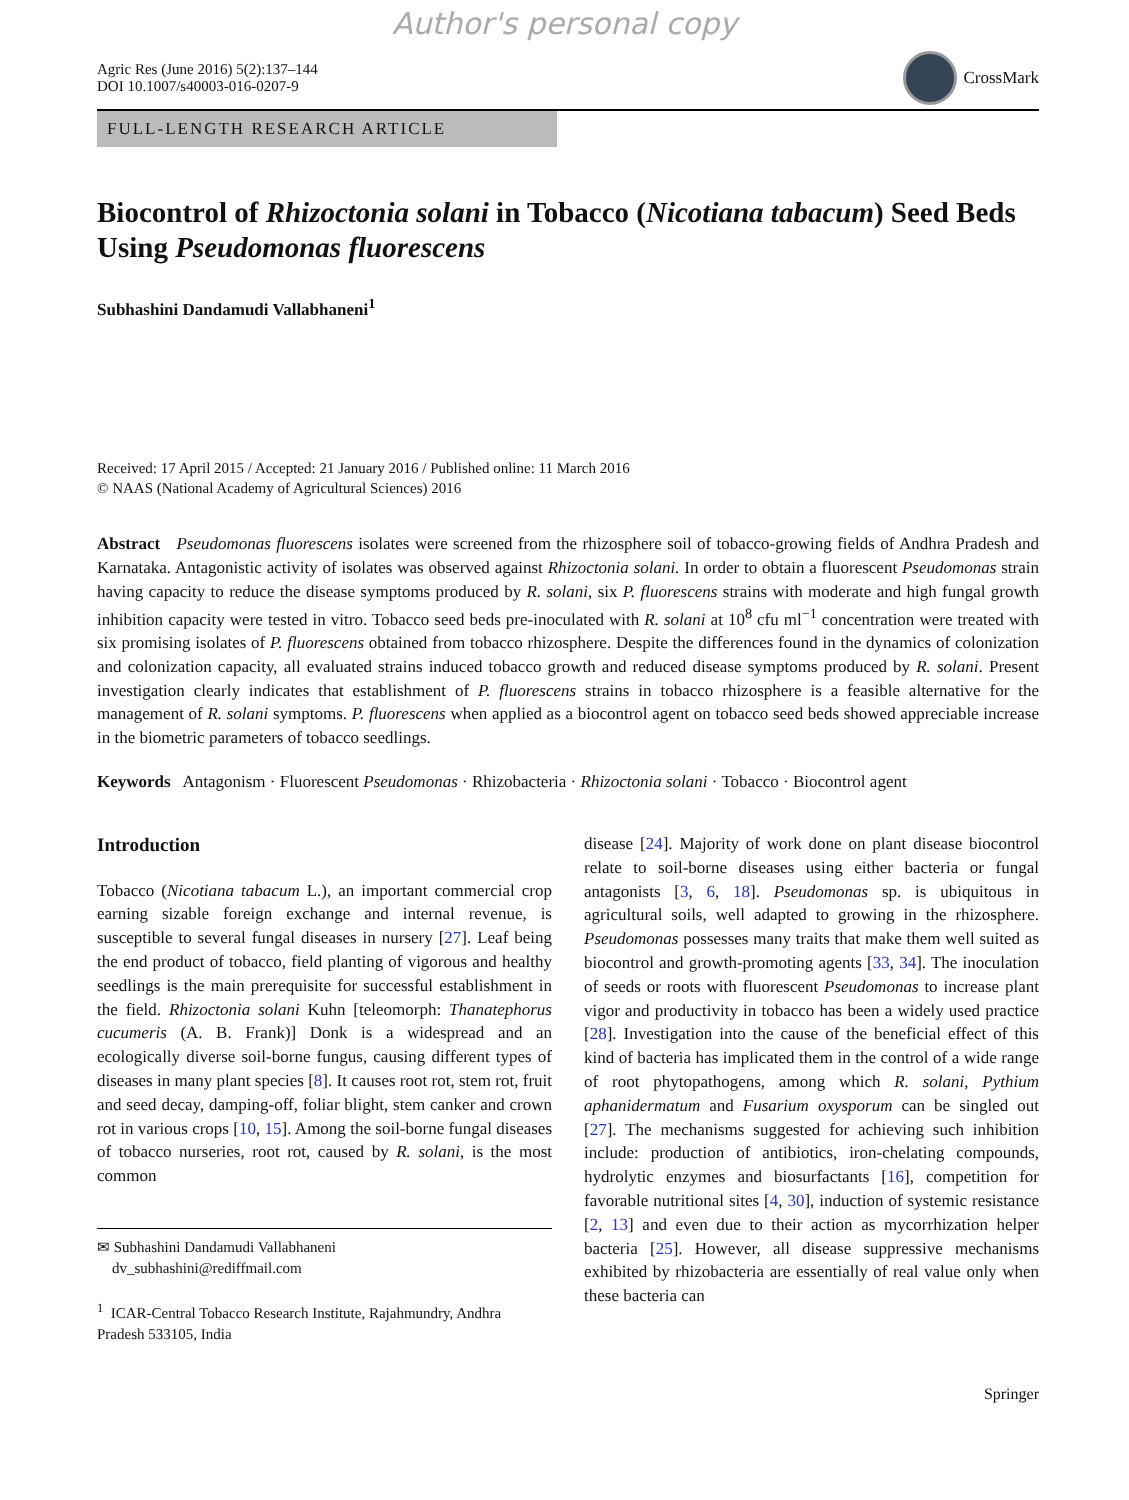Author's personal copy
Agric Res (June 2016) 5(2):137–144
DOI 10.1007/s40003-016-0207-9
CrossMark
FULL-LENGTH RESEARCH ARTICLE
Biocontrol of Rhizoctonia solani in Tobacco (Nicotiana tabacum) Seed Beds Using Pseudomonas fluorescens
Subhashini Dandamudi Vallabhaneni<sup>1</sup>
Received: 17 April 2015 / Accepted: 21 January 2016 / Published online: 11 March 2016
© NAAS (National Academy of Agricultural Sciences) 2016
Abstract Pseudomonas fluorescens isolates were screened from the rhizosphere soil of tobacco-growing fields of Andhra Pradesh and Karnataka. Antagonistic activity of isolates was observed against Rhizoctonia solani. In order to obtain a fluorescent Pseudomonas strain having capacity to reduce the disease symptoms produced by R. solani, six P. fluorescens strains with moderate and high fungal growth inhibition capacity were tested in vitro. Tobacco seed beds pre-inoculated with R. solani at 10<sup>8</sup> cfu ml<sup>−1</sup> concentration were treated with six promising isolates of P. fluorescens obtained from tobacco rhizosphere. Despite the differences found in the dynamics of colonization and colonization capacity, all evaluated strains induced tobacco growth and reduced disease symptoms produced by R. solani. Present investigation clearly indicates that establishment of P. fluorescens strains in tobacco rhizosphere is a feasible alternative for the management of R. solani symptoms. P. fluorescens when applied as a biocontrol agent on tobacco seed beds showed appreciable increase in the biometric parameters of tobacco seedlings.
Keywords Antagonism · Fluorescent Pseudomonas · Rhizobacteria · Rhizoctonia solani · Tobacco · Biocontrol agent
Introduction
Tobacco (Nicotiana tabacum L.), an important commercial crop earning sizable foreign exchange and internal revenue, is susceptible to several fungal diseases in nursery [27]. Leaf being the end product of tobacco, field planting of vigorous and healthy seedlings is the main prerequisite for successful establishment in the field. Rhizoctonia solani Kuhn [teleomorph: Thanatephorus cucumeris (A. B. Frank)] Donk is a widespread and an ecologically diverse soil-borne fungus, causing different types of diseases in many plant species [8]. It causes root rot, stem rot, fruit and seed decay, damping-off, foliar blight, stem canker and crown rot in various crops [10, 15]. Among the soil-borne fungal diseases of tobacco nurseries, root rot, caused by R. solani, is the most common
✉ Subhashini Dandamudi Vallabhaneni
dv_subhashini@rediffmail.com
<sup>1</sup> ICAR-Central Tobacco Research Institute, Rajahmundry, Andhra Pradesh 533105, India
disease [24]. Majority of work done on plant disease biocontrol relate to soil-borne diseases using either bacteria or fungal antagonists [3, 6, 18]. Pseudomonas sp. is ubiquitous in agricultural soils, well adapted to growing in the rhizosphere. Pseudomonas possesses many traits that make them well suited as biocontrol and growth-promoting agents [33, 34]. The inoculation of seeds or roots with fluorescent Pseudomonas to increase plant vigor and productivity in tobacco has been a widely used practice [28]. Investigation into the cause of the beneficial effect of this kind of bacteria has implicated them in the control of a wide range of root phytopathogens, among which R. solani, Pythium aphanidermatum and Fusarium oxysporum can be singled out [27]. The mechanisms suggested for achieving such inhibition include: production of antibiotics, iron-chelating compounds, hydrolytic enzymes and biosurfactants [16], competition for favorable nutritional sites [4, 30], induction of systemic resistance [2, 13] and even due to their action as mycorrhization helper bacteria [25]. However, all disease suppressive mechanisms exhibited by rhizobacteria are essentially of real value only when these bacteria can
Springer